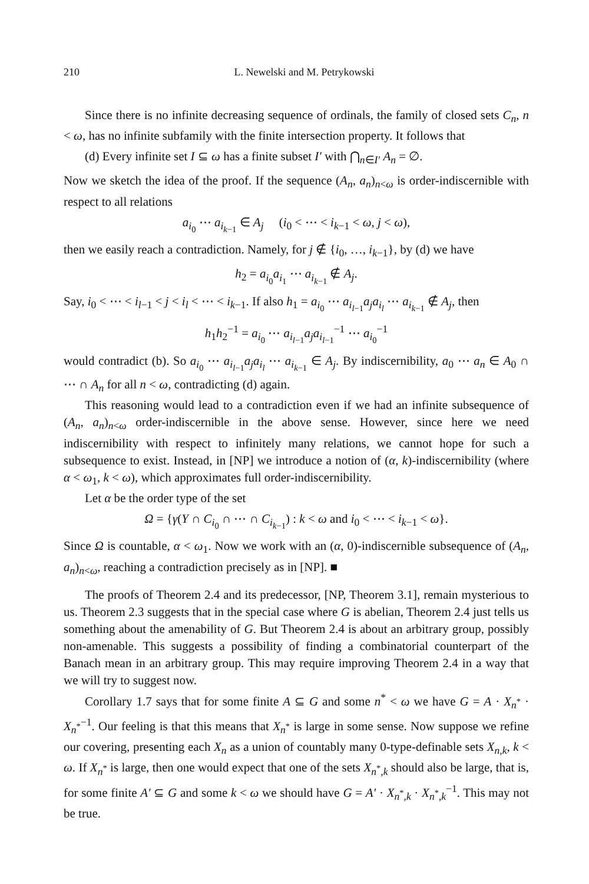210 L. Newelski and M. Petrykowski
Since there is no infinite decreasing sequence of ordinals, the family of closed sets C<sub>n</sub>, n < ω, has no infinite subfamily with the finite intersection property. It follows that
(d) Every infinite set I ⊆ ω has a finite subset I′ with ⋂<sub>n∈I′</sub> A<sub>n</sub> = ∅.
Now we sketch the idea of the proof. If the sequence (A<sub>n</sub>, a<sub>n</sub>)<sub>n<ω</sub> is order-indiscernible with respect to all relations
a<sub>i<sub>0</sub></sub> ⋯ a<sub>i<sub>k−1</sub></sub> ∈ A<sub>j</sub> (i<sub>0</sub> < ⋯ < i<sub>k−1</sub> < ω, j < ω),
then we easily reach a contradiction. Namely, for j ∉ {i<sub>0</sub>, …, i<sub>k−1</sub>}, by (d) we have
h<sub>2</sub> = a<sub>i<sub>0</sub></sub>a<sub>i<sub>1</sub></sub> ⋯ a<sub>i<sub>k−1</sub></sub> ∉ A<sub>j</sub>.
Say, i<sub>0</sub> < ⋯ < i<sub>l−1</sub> < j < i<sub>l</sub> < ⋯ < i<sub>k−1</sub>. If also h<sub>1</sub> = a<sub>i<sub>0</sub></sub> ⋯ a<sub>i<sub>l−1</sub></sub>a<sub>j</sub> a<sub>i<sub>l</sub></sub> ⋯ a<sub>i<sub>k−1</sub></sub> ∉ A<sub>j</sub>, then
h<sub>1</sub>h<sub>2</sub><sup>−1</sup> = a<sub>i<sub>0</sub></sub> ⋯ a<sub>i<sub>l−1</sub></sub>a<sub>j</sub> a<sub>i<sub>l−1</sub></sub><sup>−1</sup> ⋯ a<sub>i<sub>0</sub></sub><sup>−1</sup>
would contradict (b). So a<sub>i<sub>0</sub></sub> ⋯ a<sub>i<sub>l−1</sub></sub>a<sub>j</sub> a<sub>i<sub>l</sub></sub> ⋯ a<sub>i<sub>k−1</sub></sub> ∈ A<sub>j</sub>. By indiscernibility, a<sub>0</sub> ⋯ a<sub>n</sub> ∈ A<sub>0</sub> ∩ ⋯ ∩ A<sub>n</sub> for all n < ω, contradicting (d) again.
This reasoning would lead to a contradiction even if we had an infinite subsequence of (A<sub>n</sub>, a<sub>n</sub>)<sub>n<ω</sub> order-indiscernible in the above sense. However, since here we need indiscernibility with respect to infinitely many relations, we cannot hope for such a subsequence to exist. Instead, in [NP] we introduce a notion of (α, k)-indiscernibility (where α < ω<sub>1</sub>, k < ω), which approximates full order-indiscernibility.
Let α be the order type of the set
Ω = {γ(Y ∩ C<sub>i<sub>0</sub></sub> ∩ ⋯ ∩ C<sub>i<sub>k−1</sub></sub>) : k < ω and i<sub>0</sub> < ⋯ < i<sub>k−1</sub> < ω}.
Since Ω is countable, α < ω<sub>1</sub>. Now we work with an (α, 0)-indiscernible subsequence of (A<sub>n</sub>, a<sub>n</sub>)<sub>n<ω</sub>, reaching a contradiction precisely as in [NP]. ■
The proofs of Theorem 2.4 and its predecessor, [NP, Theorem 3.1], remain mysterious to us. Theorem 2.3 suggests that in the special case where G is abelian, Theorem 2.4 just tells us something about the amenability of G. But Theorem 2.4 is about an arbitrary group, possibly non-amenable. This suggests a possibility of finding a combinatorial counterpart of the Banach mean in an arbitrary group. This may require improving Theorem 2.4 in a way that we will try to suggest now.
Corollary 1.7 says that for some finite A ⊆ G and some n<sup>*</sup> < ω we have G = A · X<sub>n<sup>*</sup></sub> · X<sub>n<sup>*</sup></sub><sup>−1</sup>. Our feeling is that this means that X<sub>n<sup>*</sup></sub> is large in some sense. Now suppose we refine our covering, presenting each X<sub>n</sub> as a union of countably many 0-type-definable sets X<sub>n,k</sub>, k < ω. If X<sub>n<sup>*</sup></sub> is large, then one would expect that one of the sets X<sub>n<sup>*</sup>,k</sub> should also be large, that is, for some finite A′ ⊆ G and some k < ω we should have G = A′ · X<sub>n<sup>*</sup>,k</sub> · X<sub>n<sup>*</sup>,k</sub><sup>−1</sup>. This may not be true.